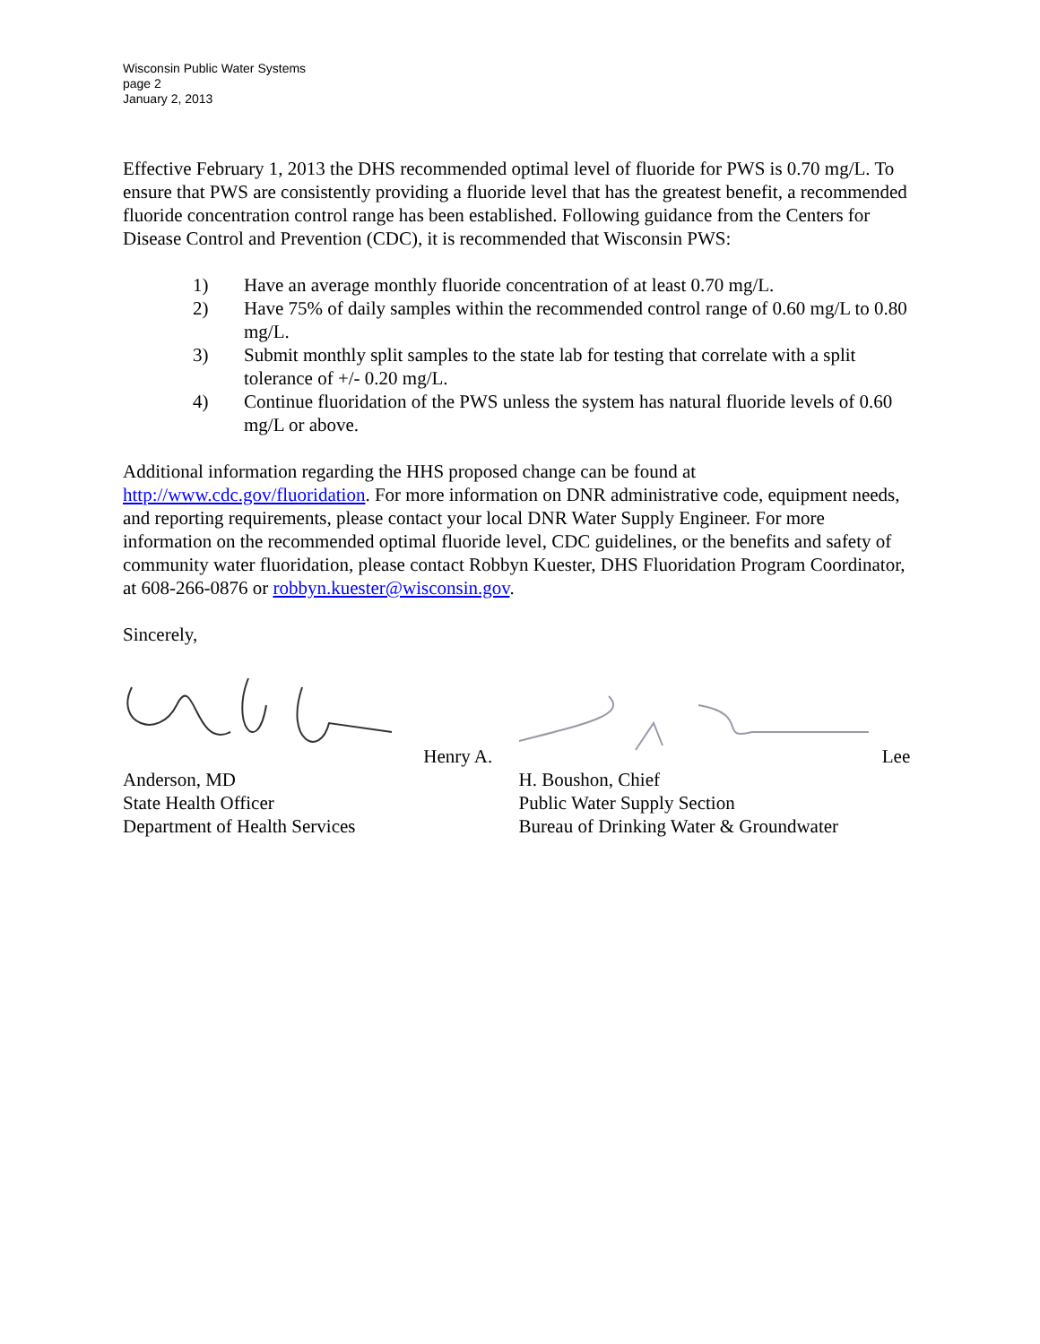Wisconsin Public Water Systems
page 2
January 2, 2013
Effective February 1, 2013 the DHS recommended optimal level of fluoride for PWS is 0.70 mg/L. To ensure that PWS are consistently providing a fluoride level that has the greatest benefit, a recommended fluoride concentration control range has been established. Following guidance from the Centers for Disease Control and Prevention (CDC), it is recommended that Wisconsin PWS:
1) Have an average monthly fluoride concentration of at least 0.70 mg/L.
2) Have 75% of daily samples within the recommended control range of 0.60 mg/L to 0.80 mg/L.
3) Submit monthly split samples to the state lab for testing that correlate with a split tolerance of +/- 0.20 mg/L.
4) Continue fluoridation of the PWS unless the system has natural fluoride levels of 0.60 mg/L or above.
Additional information regarding the HHS proposed change can be found at http://www.cdc.gov/fluoridation. For more information on DNR administrative code, equipment needs, and reporting requirements, please contact your local DNR Water Supply Engineer. For more information on the recommended optimal fluoride level, CDC guidelines, or the benefits and safety of community water fluoridation, please contact Robbyn Kuester, DHS Fluoridation Program Coordinator, at 608-266-0876 or robbyn.kuester@wisconsin.gov.
Sincerely,
Henry A. Anderson, MD
State Health Officer
Department of Health Services
Lee H. Boushon, Chief
Public Water Supply Section
Bureau of Drinking Water & Groundwater